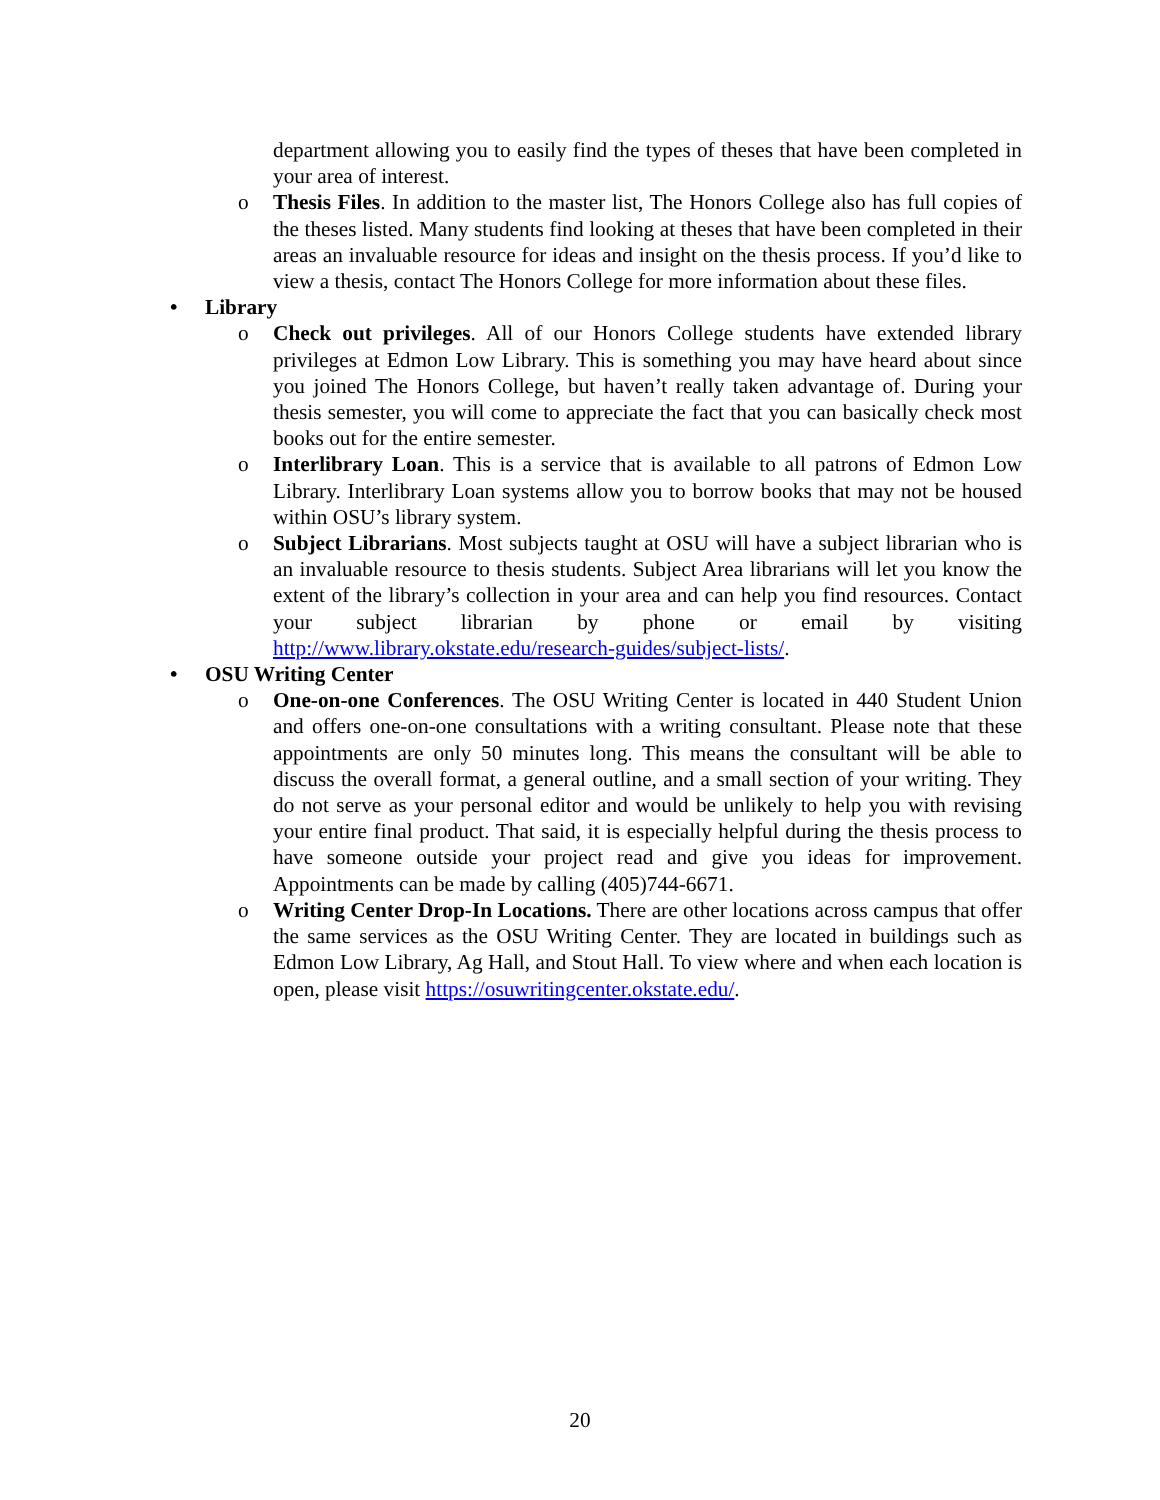department allowing you to easily find the types of theses that have been completed in your area of interest.
o Thesis Files. In addition to the master list, The Honors College also has full copies of the theses listed. Many students find looking at theses that have been completed in their areas an invaluable resource for ideas and insight on the thesis process. If you’d like to view a thesis, contact The Honors College for more information about these files.
• Library
o Check out privileges. All of our Honors College students have extended library privileges at Edmon Low Library. This is something you may have heard about since you joined The Honors College, but haven’t really taken advantage of. During your thesis semester, you will come to appreciate the fact that you can basically check most books out for the entire semester.
o Interlibrary Loan. This is a service that is available to all patrons of Edmon Low Library. Interlibrary Loan systems allow you to borrow books that may not be housed within OSU’s library system.
o Subject Librarians. Most subjects taught at OSU will have a subject librarian who is an invaluable resource to thesis students. Subject Area librarians will let you know the extent of the library’s collection in your area and can help you find resources. Contact your subject librarian by phone or email by visiting http://www.library.okstate.edu/research-guides/subject-lists/.
• OSU Writing Center
o One-on-one Conferences. The OSU Writing Center is located in 440 Student Union and offers one-on-one consultations with a writing consultant. Please note that these appointments are only 50 minutes long. This means the consultant will be able to discuss the overall format, a general outline, and a small section of your writing. They do not serve as your personal editor and would be unlikely to help you with revising your entire final product. That said, it is especially helpful during the thesis process to have someone outside your project read and give you ideas for improvement. Appointments can be made by calling (405)744-6671.
o Writing Center Drop-In Locations. There are other locations across campus that offer the same services as the OSU Writing Center. They are located in buildings such as Edmon Low Library, Ag Hall, and Stout Hall. To view where and when each location is open, please visit https://osuwritingcenter.okstate.edu/.
20